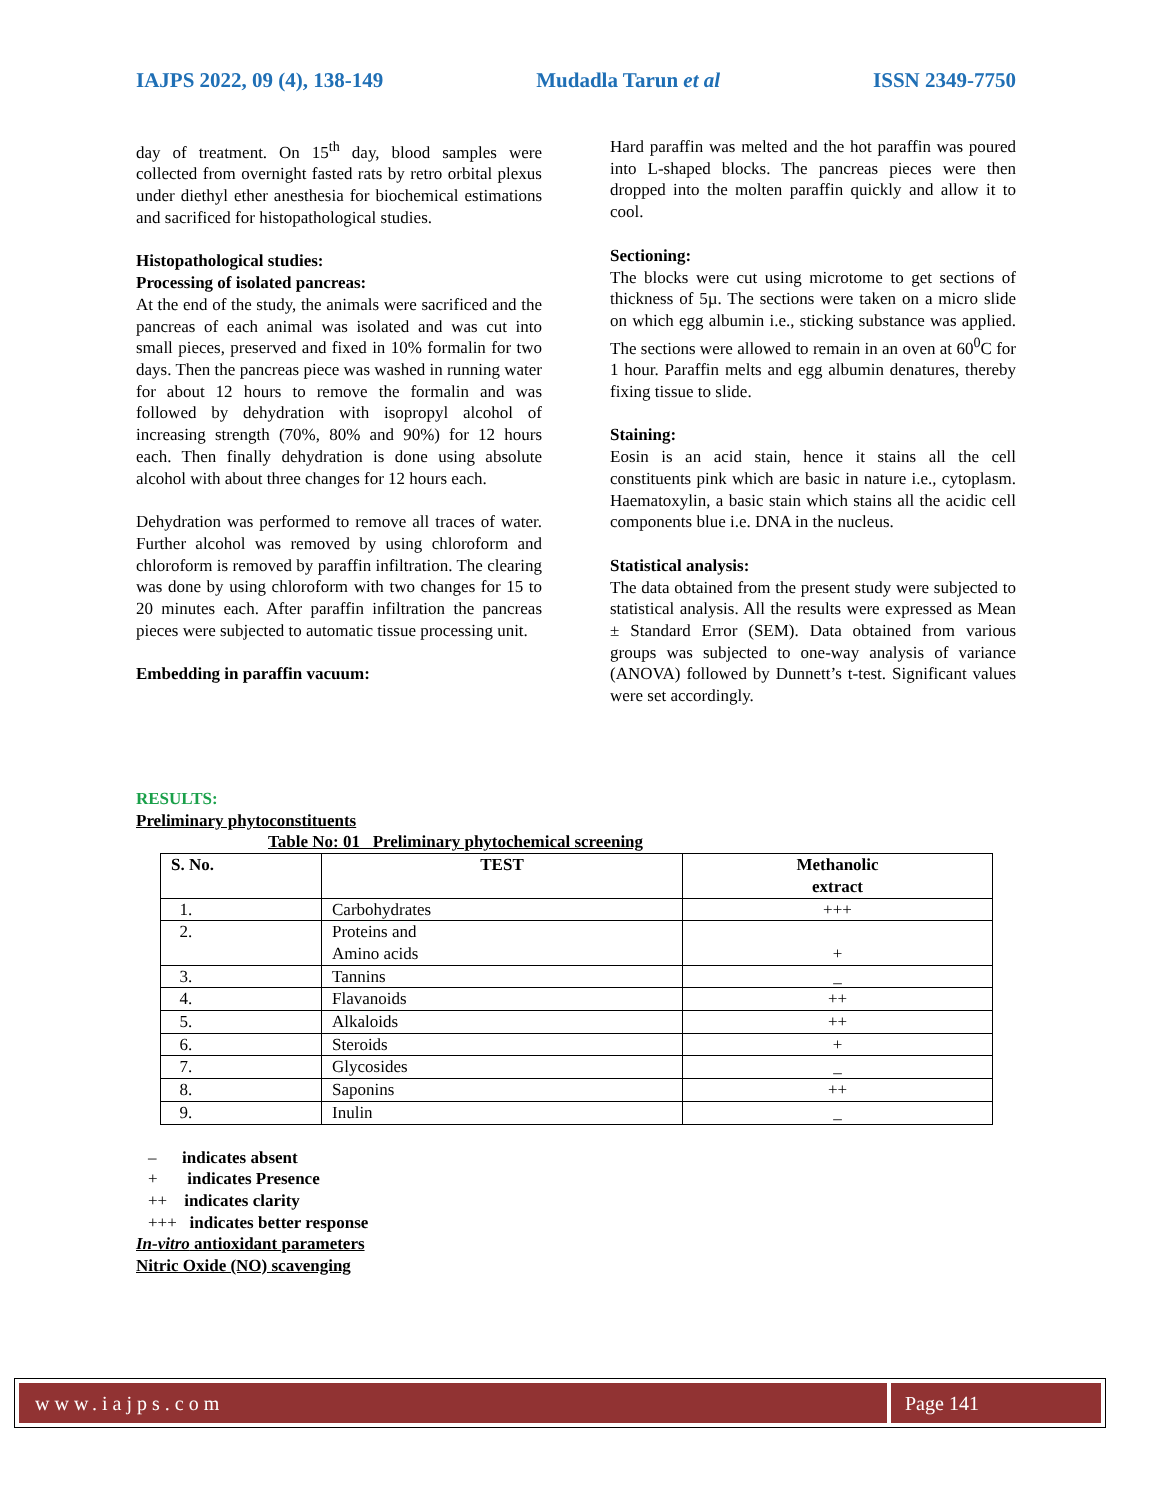IAJPS 2022, 09 (4), 138-149 Mudadla Tarun et al ISSN 2349-7750
day of treatment. On 15<sup>th</sup> day, blood samples were collected from overnight fasted rats by retro orbital plexus under diethyl ether anesthesia for biochemical estimations and sacrificed for histopathological studies.
Histopathological studies:
Processing of isolated pancreas:
At the end of the study, the animals were sacrificed and the pancreas of each animal was isolated and was cut into small pieces, preserved and fixed in 10% formalin for two days. Then the pancreas piece was washed in running water for about 12 hours to remove the formalin and was followed by dehydration with isopropyl alcohol of increasing strength (70%, 80% and 90%) for 12 hours each. Then finally dehydration is done using absolute alcohol with about three changes for 12 hours each.
Dehydration was performed to remove all traces of water. Further alcohol was removed by using chloroform and chloroform is removed by paraffin infiltration. The clearing was done by using chloroform with two changes for 15 to 20 minutes each. After paraffin infiltration the pancreas pieces were subjected to automatic tissue processing unit.
Embedding in paraffin vacuum:
Hard paraffin was melted and the hot paraffin was poured into L-shaped blocks. The pancreas pieces were then dropped into the molten paraffin quickly and allow it to cool.
Sectioning:
The blocks were cut using microtome to get sections of thickness of 5µ. The sections were taken on a micro slide on which egg albumin i.e., sticking substance was applied. The sections were allowed to remain in an oven at 60<sup>0</sup>C for 1 hour. Paraffin melts and egg albumin denatures, thereby fixing tissue to slide.
Staining:
Eosin is an acid stain, hence it stains all the cell constituents pink which are basic in nature i.e., cytoplasm. Haematoxylin, a basic stain which stains all the acidic cell components blue i.e. DNA in the nucleus.
Statistical analysis:
The data obtained from the present study were subjected to statistical analysis. All the results were expressed as Mean ± Standard Error (SEM). Data obtained from various groups was subjected to one-way analysis of variance (ANOVA) followed by Dunnett’s t-test. Significant values were set accordingly.
RESULTS:
Preliminary phytoconstituents
Table No: 01 Preliminary phytochemical screening
| S. No. | TEST | Methanolic extract |
| --- | --- | --- |
| 1. | Carbohydrates | +++ |
| 2. | Proteins and Amino acids | + |
| 3. | Tannins | _ |
| 4. | Flavanoids | ++ |
| 5. | Alkaloids | ++ |
| 6. | Steroids | + |
| 7. | Glycosides | _ |
| 8. | Saponins | ++ |
| 9. | Inulin | _ |
– indicates absent
+ indicates Presence
++ indicates clarity
+++ indicates better response
In-vitro antioxidant parameters
Nitric Oxide (NO) scavenging
www.iajps.com Page 141